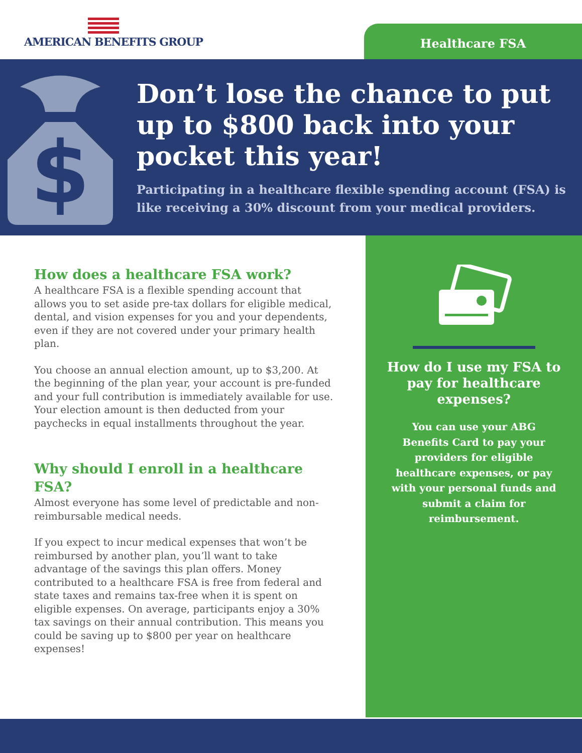AMERICAN BENEFITS GROUP
Healthcare FSA
$
Don’t lose the chance to put up to $800 back into your pocket this year!
Participating in a healthcare flexible spending account (FSA) is like receiving a 30% discount from your medical providers.
How does a healthcare FSA work?
A healthcare FSA is a flexible spending account that allows you to set aside pre-tax dollars for eligible medical, dental, and vision expenses for you and your dependents, even if they are not covered under your primary health plan.
You choose an annual election amount, up to $3,200. At the beginning of the plan year, your account is pre-funded and your full contribution is immediately available for use. Your election amount is then deducted from your paychecks in equal installments throughout the year.
Why should I enroll in a healthcare FSA?
Almost everyone has some level of predictable and non-reimbursable medical needs.
If you expect to incur medical expenses that won’t be reimbursed by another plan, you’ll want to take advantage of the savings this plan offers. Money contributed to a healthcare FSA is free from federal and state taxes and remains tax-free when it is spent on eligible expenses. On average, participants enjoy a 30% tax savings on their annual contribution. This means you could be saving up to $800 per year on healthcare expenses!
How do I use my FSA to pay for healthcare expenses?
You can use your ABG Benefits Card to pay your providers for eligible healthcare expenses, or pay with your personal funds and submit a claim for reimbursement.